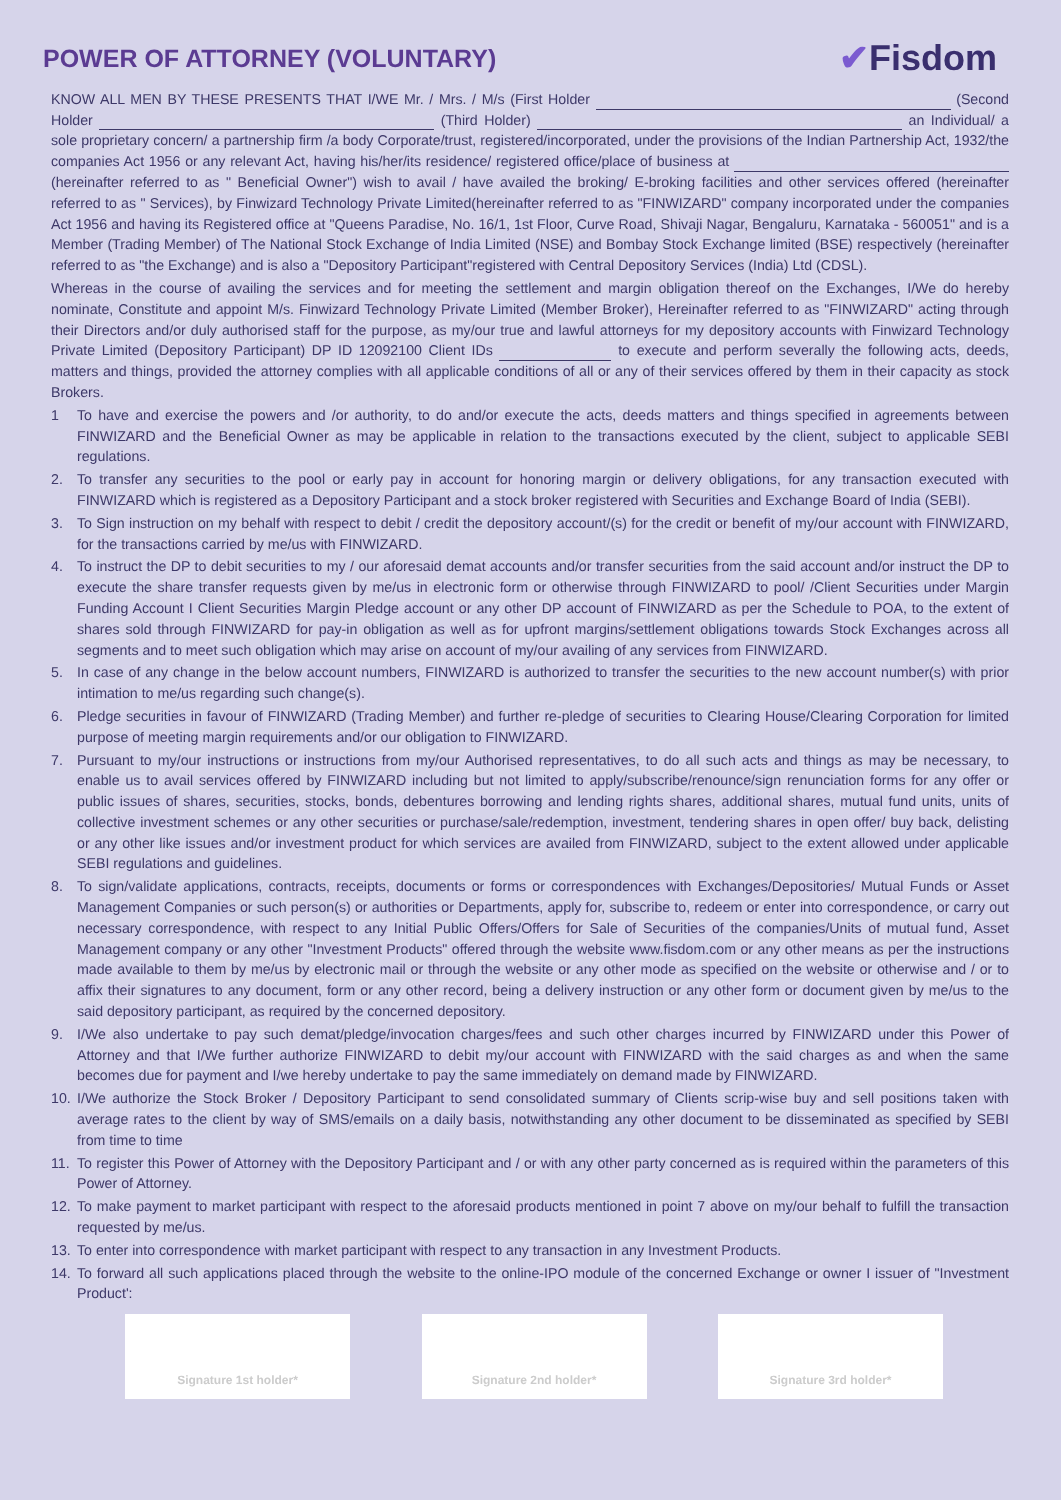POWER OF ATTORNEY (VOLUNTARY)
✔Fisdom
KNOW ALL MEN BY THESE PRESENTS THAT I/WE Mr. / Mrs. / M/s (First Holder (Second Holder (Third Holder) an Individual/ a sole proprietary concern/ a partnership firm /a body Corporate/trust, registered/incorporated, under the provisions of the Indian Partnership Act, 1932/the companies Act 1956 or any relevant Act, having his/her/its residence/ registered office/place of business at (hereinafter referred to as " Beneficial Owner") wish to avail / have availed the broking/ E-broking facilities and other services offered (hereinafter referred to as " Services), by Finwizard Technology Private Limited(hereinafter referred to as "FINWIZARD" company incorporated under the companies Act 1956 and having its Registered office at "Queens Paradise, No. 16/1, 1st Floor, Curve Road, Shivaji Nagar, Bengaluru, Karnataka - 560051" and is a Member (Trading Member) of The National Stock Exchange of India Limited (NSE) and Bombay Stock Exchange limited (BSE) respectively (hereinafter referred to as "the Exchange) and is also a "Depository Participant"registered with Central Depository Services (India) Ltd (CDSL).
Whereas in the course of availing the services and for meeting the settlement and margin obligation thereof on the Exchanges, I/We do hereby nominate, Constitute and appoint M/s. Finwizard Technology Private Limited (Member Broker), Hereinafter referred to as "FINWIZARD" acting through their Directors and/or duly authorised staff for the purpose, as my/our true and lawful attorneys for my depository accounts with Finwizard Technology Private Limited (Depository Participant) DP ID 12092100 Client IDs to execute and perform severally the following acts, deeds, matters and things, provided the attorney complies with all applicable conditions of all or any of their services offered by them in their capacity as stock Brokers.
1 To have and exercise the powers and /or authority, to do and/or execute the acts, deeds matters and things specified in agreements between FINWIZARD and the Beneficial Owner as may be applicable in relation to the transactions executed by the client, subject to applicable SEBI regulations.
2. To transfer any securities to the pool or early pay in account for honoring margin or delivery obligations, for any transaction executed with FINWIZARD which is registered as a Depository Participant and a stock broker registered with Securities and Exchange Board of India (SEBI).
3. To Sign instruction on my behalf with respect to debit / credit the depository account/(s) for the credit or benefit of my/our account with FINWIZARD, for the transactions carried by me/us with FINWIZARD.
4. To instruct the DP to debit securities to my / our aforesaid demat accounts and/or transfer securities from the said account and/or instruct the DP to execute the share transfer requests given by me/us in electronic form or otherwise through FINWIZARD to pool/ /Client Securities under Margin Funding Account I Client Securities Margin Pledge account or any other DP account of FINWIZARD as per the Schedule to POA, to the extent of shares sold through FINWIZARD for pay-in obligation as well as for upfront margins/settlement obligations towards Stock Exchanges across all segments and to meet such obligation which may arise on account of my/our availing of any services from FINWIZARD.
5. In case of any change in the below account numbers, FINWIZARD is authorized to transfer the securities to the new account number(s) with prior intimation to me/us regarding such change(s).
6. Pledge securities in favour of FINWIZARD (Trading Member) and further re-pledge of securities to Clearing House/Clearing Corporation for limited purpose of meeting margin requirements and/or our obligation to FINWIZARD.
7. Pursuant to my/our instructions or instructions from my/our Authorised representatives, to do all such acts and things as may be necessary, to enable us to avail services offered by FINWIZARD including but not limited to apply/subscribe/renounce/sign renunciation forms for any offer or public issues of shares, securities, stocks, bonds, debentures borrowing and lending rights shares, additional shares, mutual fund units, units of collective investment schemes or any other securities or purchase/sale/redemption, investment, tendering shares in open offer/ buy back, delisting or any other like issues and/or investment product for which services are availed from FINWIZARD, subject to the extent allowed under applicable SEBI regulations and guidelines.
8. To sign/validate applications, contracts, receipts, documents or forms or correspondences with Exchanges/Depositories/ Mutual Funds or Asset Management Companies or such person(s) or authorities or Departments, apply for, subscribe to, redeem or enter into correspondence, or carry out necessary correspondence, with respect to any Initial Public Offers/Offers for Sale of Securities of the companies/Units of mutual fund, Asset Management company or any other "Investment Products" offered through the website www.fisdom.com or any other means as per the instructions made available to them by me/us by electronic mail or through the website or any other mode as specified on the website or otherwise and / or to affix their signatures to any document, form or any other record, being a delivery instruction or any other form or document given by me/us to the said depository participant, as required by the concerned depository.
9. I/We also undertake to pay such demat/pledge/invocation charges/fees and such other charges incurred by FINWIZARD under this Power of Attorney and that I/We further authorize FINWIZARD to debit my/our account with FINWIZARD with the said charges as and when the same becomes due for payment and I/we hereby undertake to pay the same immediately on demand made by FINWIZARD.
10. I/We authorize the Stock Broker / Depository Participant to send consolidated summary of Clients scrip-wise buy and sell positions taken with average rates to the client by way of SMS/emails on a daily basis, notwithstanding any other document to be disseminated as specified by SEBI from time to time
11. To register this Power of Attorney with the Depository Participant and / or with any other party concerned as is required within the parameters of this Power of Attorney.
12. To make payment to market participant with respect to the aforesaid products mentioned in point 7 above on my/our behalf to fulfill the transaction requested by me/us.
13. To enter into correspondence with market participant with respect to any transaction in any Investment Products.
14. To forward all such applications placed through the website to the online-IPO module of the concerned Exchange or owner I issuer of "Investment Product':
Signature 1st holder* Signature 2nd holder* Signature 3rd holder*